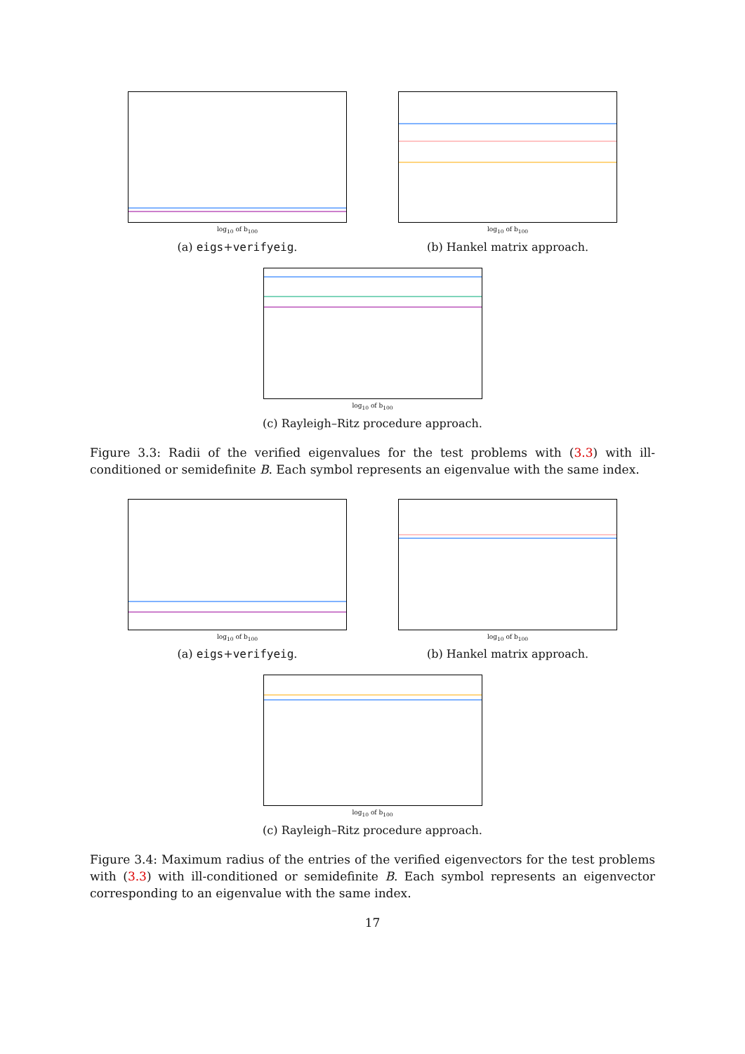log<sub>10</sub> of b<sub>100</sub>
(a) eigs+verifyeig.
log<sub>10</sub> of b<sub>100</sub>
(b) Hankel matrix approach.
log<sub>10</sub> of b<sub>100</sub>
(c) Rayleigh–Ritz procedure approach.
Figure 3.3: Radii of the verified eigenvalues for the test problems with (3.3) with ill-conditioned or semidefinite B. Each symbol represents an eigenvalue with the same index.
log<sub>10</sub> of b<sub>100</sub>
(a) eigs+verifyeig.
log<sub>10</sub> of b<sub>100</sub>
(b) Hankel matrix approach.
log<sub>10</sub> of b<sub>100</sub>
(c) Rayleigh–Ritz procedure approach.
Figure 3.4: Maximum radius of the entries of the verified eigenvectors for the test problems with (3.3) with ill-conditioned or semidefinite B. Each symbol represents an eigenvector corresponding to an eigenvalue with the same index.
17